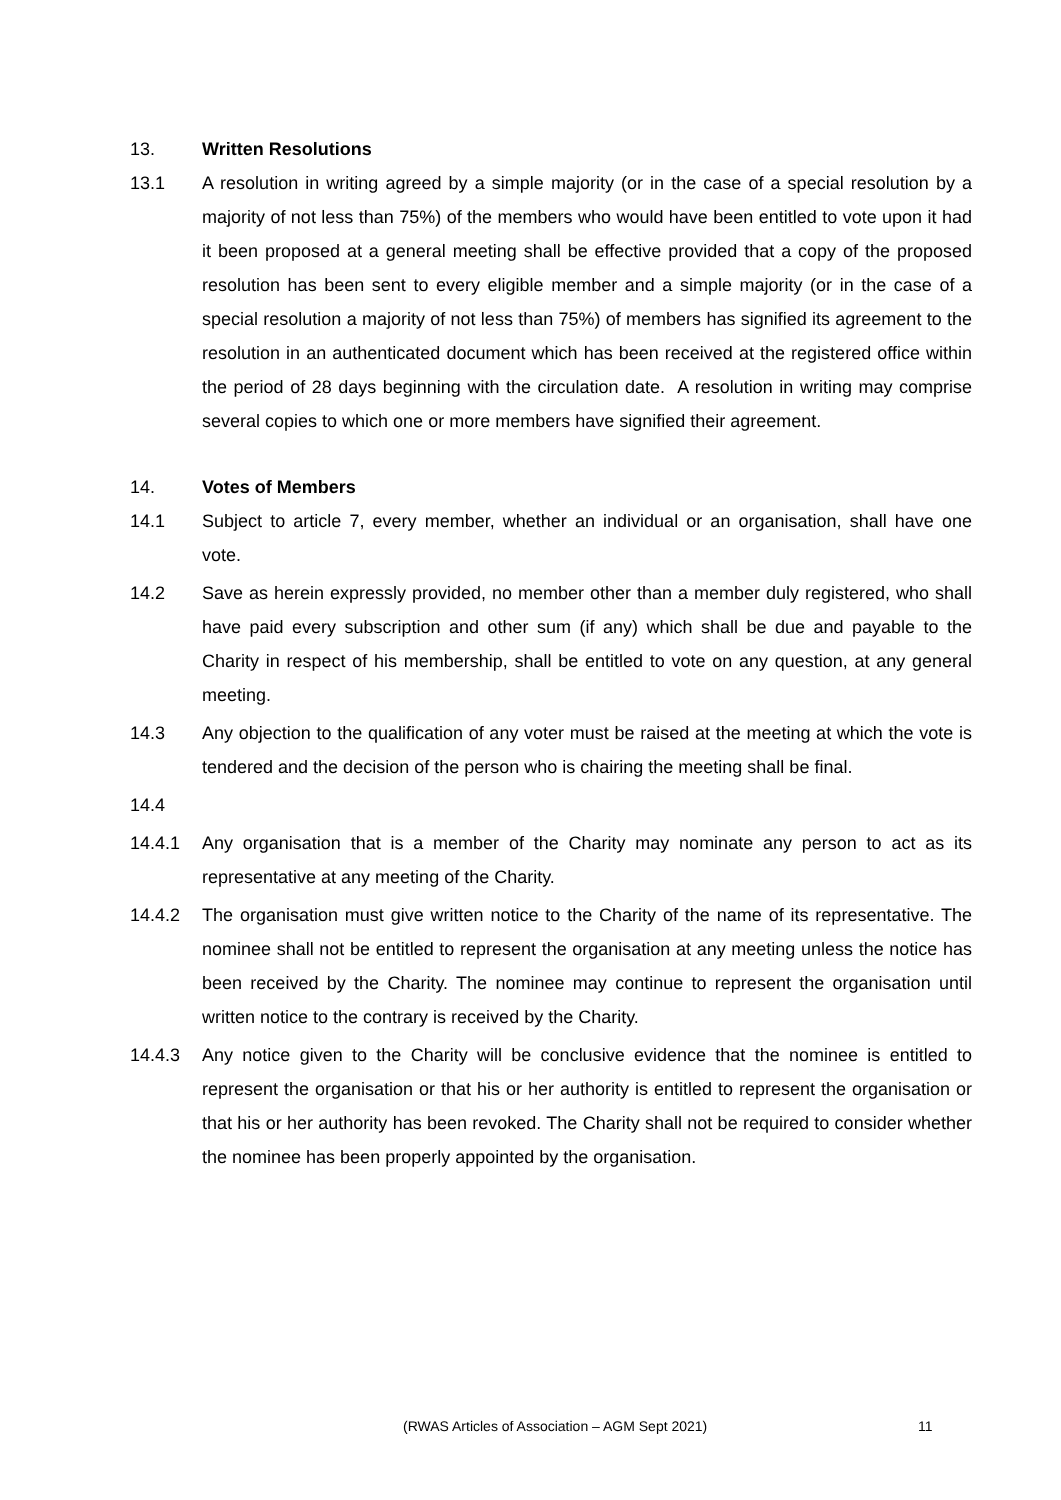13. Written Resolutions
13.1 A resolution in writing agreed by a simple majority (or in the case of a special resolution by a majority of not less than 75%) of the members who would have been entitled to vote upon it had it been proposed at a general meeting shall be effective provided that a copy of the proposed resolution has been sent to every eligible member and a simple majority (or in the case of a special resolution a majority of not less than 75%) of members has signified its agreement to the resolution in an authenticated document which has been received at the registered office within the period of 28 days beginning with the circulation date. A resolution in writing may comprise several copies to which one or more members have signified their agreement.
14. Votes of Members
14.1 Subject to article 7, every member, whether an individual or an organisation, shall have one vote.
14.2 Save as herein expressly provided, no member other than a member duly registered, who shall have paid every subscription and other sum (if any) which shall be due and payable to the Charity in respect of his membership, shall be entitled to vote on any question, at any general meeting.
14.3 Any objection to the qualification of any voter must be raised at the meeting at which the vote is tendered and the decision of the person who is chairing the meeting shall be final.
14.4
14.4.1 Any organisation that is a member of the Charity may nominate any person to act as its representative at any meeting of the Charity.
14.4.2 The organisation must give written notice to the Charity of the name of its representative. The nominee shall not be entitled to represent the organisation at any meeting unless the notice has been received by the Charity. The nominee may continue to represent the organisation until written notice to the contrary is received by the Charity.
14.4.3 Any notice given to the Charity will be conclusive evidence that the nominee is entitled to represent the organisation or that his or her authority is entitled to represent the organisation or that his or her authority has been revoked. The Charity shall not be required to consider whether the nominee has been properly appointed by the organisation.
(RWAS Articles of Association – AGM Sept 2021) 11